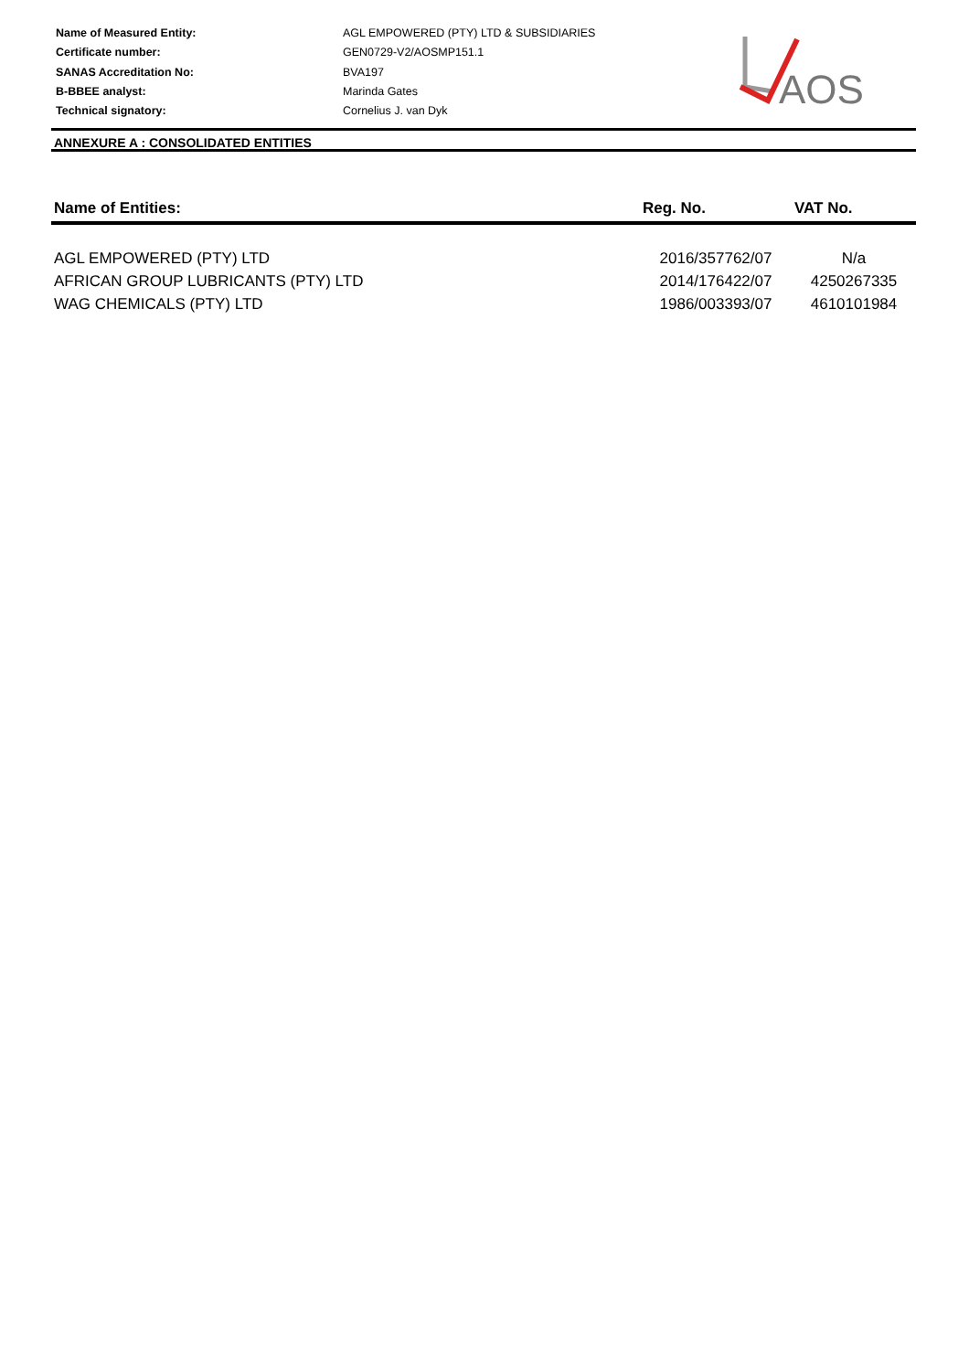| Name of Measured Entity: | AGL EMPOWERED (PTY) LTD & SUBSIDIARIES |
| Certificate number: | GEN0729-V2/AOSMP151.1 |
| SANAS Accreditation No: | BVA197 |
| B-BBEE analyst: | Marinda Gates |
| Technical signatory: | Cornelius J. van Dyk |
AOS
ANNEXURE A : CONSOLIDATED ENTITIES
| Name of Entities: | Reg. No. | VAT No. |
| --- | --- | --- |
| AGL EMPOWERED (PTY) LTD | 2016/357762/07 | N/a |
| AFRICAN GROUP LUBRICANTS (PTY) LTD | 2014/176422/07 | 4250267335 |
| WAG CHEMICALS (PTY) LTD | 1986/003393/07 | 4610101984 |